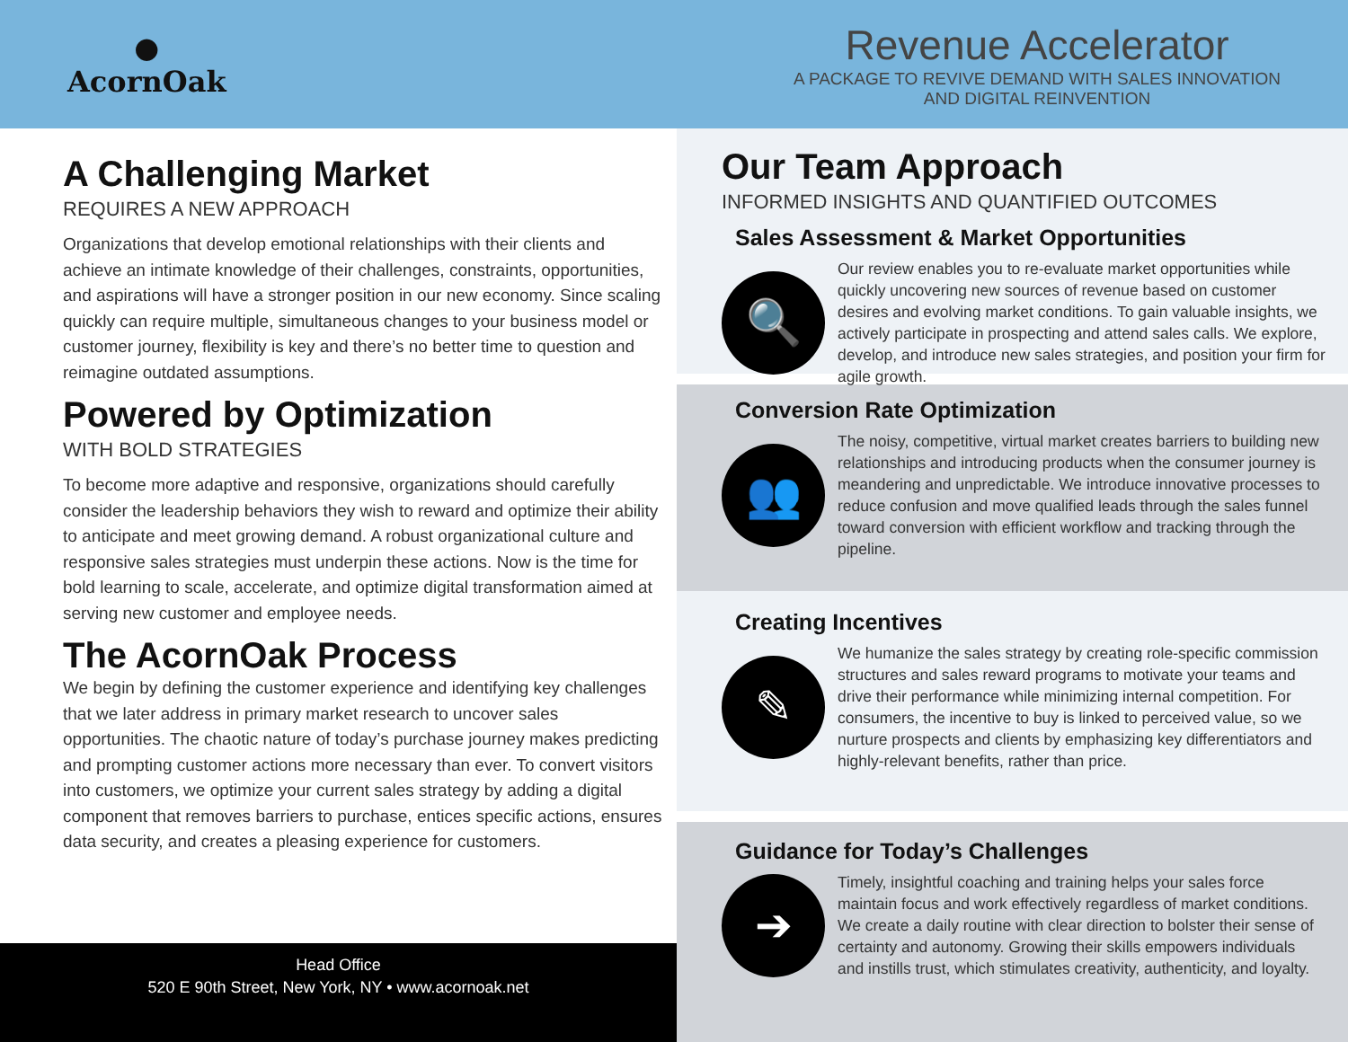●
AcornOak
Revenue Accelerator
A PACKAGE TO REVIVE DEMAND WITH SALES INNOVATION
AND DIGITAL REINVENTION
A Challenging Market
REQUIRES A NEW APPROACH
Organizations that develop emotional relationships with their clients and achieve an intimate knowledge of their challenges, constraints, opportunities, and aspirations will have a stronger position in our new economy. Since scaling quickly can require multiple, simultaneous changes to your business model or customer journey, flexibility is key and there’s no better time to question and reimagine outdated assumptions.
Powered by Optimization
WITH BOLD STRATEGIES
To become more adaptive and responsive, organizations should carefully consider the leadership behaviors they wish to reward and optimize their ability to anticipate and meet growing demand. A robust organizational culture and responsive sales strategies must underpin these actions. Now is the time for bold learning to scale, accelerate, and optimize digital transformation aimed at serving new customer and employee needs.
The AcornOak Process
We begin by defining the customer experience and identifying key challenges that we later address in primary market research to uncover sales opportunities. The chaotic nature of today’s purchase journey makes predicting and prompting customer actions more necessary than ever. To convert visitors into customers, we optimize your current sales strategy by adding a digital component that removes barriers to purchase, entices specific actions, ensures data security, and creates a pleasing experience for customers.
Head Office
520 E 90th Street, New York, NY • www.acornoak.net
Our Team Approach
INFORMED INSIGHTS AND QUANTIFIED OUTCOMES
Sales Assessment & Market Opportunities
🔍
Our review enables you to re-evaluate market opportunities while quickly uncovering new sources of revenue based on customer desires and evolving market conditions. To gain valuable insights, we actively participate in prospecting and attend sales calls. We explore, develop, and introduce new sales strategies, and position your firm for agile growth.
Conversion Rate Optimization
👥
The noisy, competitive, virtual market creates barriers to building new relationships and introducing products when the consumer journey is meandering and unpredictable. We introduce innovative processes to reduce confusion and move qualified leads through the sales funnel toward conversion with efficient workflow and tracking through the pipeline.
Creating Incentives
✎
We humanize the sales strategy by creating role-specific commission structures and sales reward programs to motivate your teams and drive their performance while minimizing internal competition. For consumers, the incentive to buy is linked to perceived value, so we nurture prospects and clients by emphasizing key differentiators and highly-relevant benefits, rather than price.
Guidance for Today’s Challenges
➔
Timely, insightful coaching and training helps your sales force maintain focus and work effectively regardless of market conditions. We create a daily routine with clear direction to bolster their sense of certainty and autonomy. Growing their skills empowers individuals and instills trust, which stimulates creativity, authenticity, and loyalty.